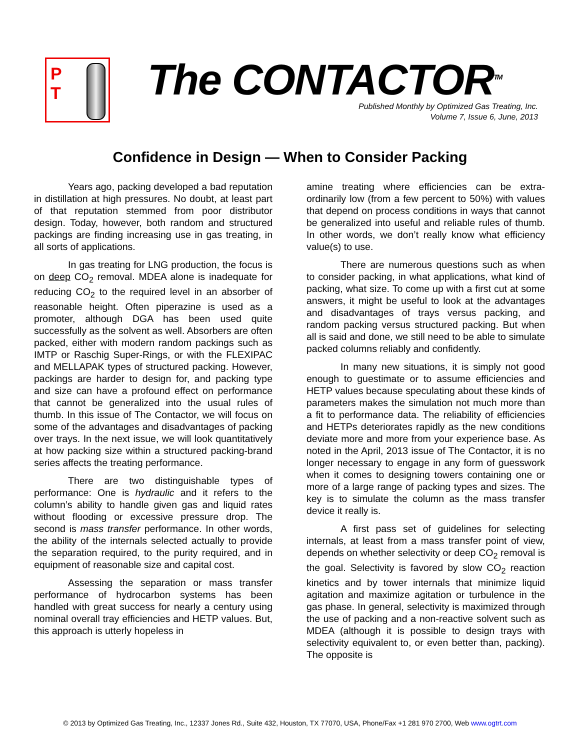P
T
The CONTACTOR<sup>TM</sup>
Published Monthly by Optimized Gas Treating, Inc.
Volume 7, Issue 6, June, 2013
Confidence in Design — When to Consider Packing
Years ago, packing developed a bad reputation in distillation at high pressures. No doubt, at least part of that reputation stemmed from poor distributor design. Today, however, both random and structured packings are finding increasing use in gas treating, in all sorts of applications.
In gas treating for LNG production, the focus is on deep CO<sub>2</sub> removal. MDEA alone is inadequate for reducing CO<sub>2</sub> to the required level in an absorber of reasonable height. Often piperazine is used as a promoter, although DGA has been used quite successfully as the solvent as well. Absorbers are often packed, either with modern random packings such as IMTP or Raschig Super-Rings, or with the FLEXIPAC and MELLAPAK types of structured packing. However, packings are harder to design for, and packing type and size can have a profound effect on performance that cannot be generalized into the usual rules of thumb. In this issue of The Contactor, we will focus on some of the advantages and disadvantages of packing over trays. In the next issue, we will look quantitatively at how packing size within a structured packing-brand series affects the treating performance.
There are two distinguishable types of performance: One is hydraulic and it refers to the column’s ability to handle given gas and liquid rates without flooding or excessive pressure drop. The second is mass transfer performance. In other words, the ability of the internals selected actually to provide the separation required, to the purity required, and in equipment of reasonable size and capital cost.
Assessing the separation or mass transfer performance of hydrocarbon systems has been handled with great success for nearly a century using nominal overall tray efficiencies and HETP values. But, this approach is utterly hopeless in
amine treating where efficiencies can be extra-ordinarily low (from a few percent to 50%) with values that depend on process conditions in ways that cannot be generalized into useful and reliable rules of thumb. In other words, we don’t really know what efficiency value(s) to use.
There are numerous questions such as when to consider packing, in what applications, what kind of packing, what size. To come up with a first cut at some answers, it might be useful to look at the advantages and disadvantages of trays versus packing, and random packing versus structured packing. But when all is said and done, we still need to be able to simulate packed columns reliably and confidently.
In many new situations, it is simply not good enough to guestimate or to assume efficiencies and HETP values because speculating about these kinds of parameters makes the simulation not much more than a fit to performance data. The reliability of efficiencies and HETPs deteriorates rapidly as the new conditions deviate more and more from your experience base. As noted in the April, 2013 issue of The Contactor, it is no longer necessary to engage in any form of guesswork when it comes to designing towers containing one or more of a large range of packing types and sizes. The key is to simulate the column as the mass transfer device it really is.
A first pass set of guidelines for selecting internals, at least from a mass transfer point of view, depends on whether selectivity or deep CO<sub>2</sub> removal is the goal. Selectivity is favored by slow CO<sub>2</sub> reaction kinetics and by tower internals that minimize liquid agitation and maximize agitation or turbulence in the gas phase. In general, selectivity is maximized through the use of packing and a non-reactive solvent such as MDEA (although it is possible to design trays with selectivity equivalent to, or even better than, packing). The opposite is
© 2013 by Optimized Gas Treating, Inc., 12337 Jones Rd., Suite 432, Houston, TX 77070, USA, Phone/Fax +1 281 970 2700, Web www.ogtrt.com